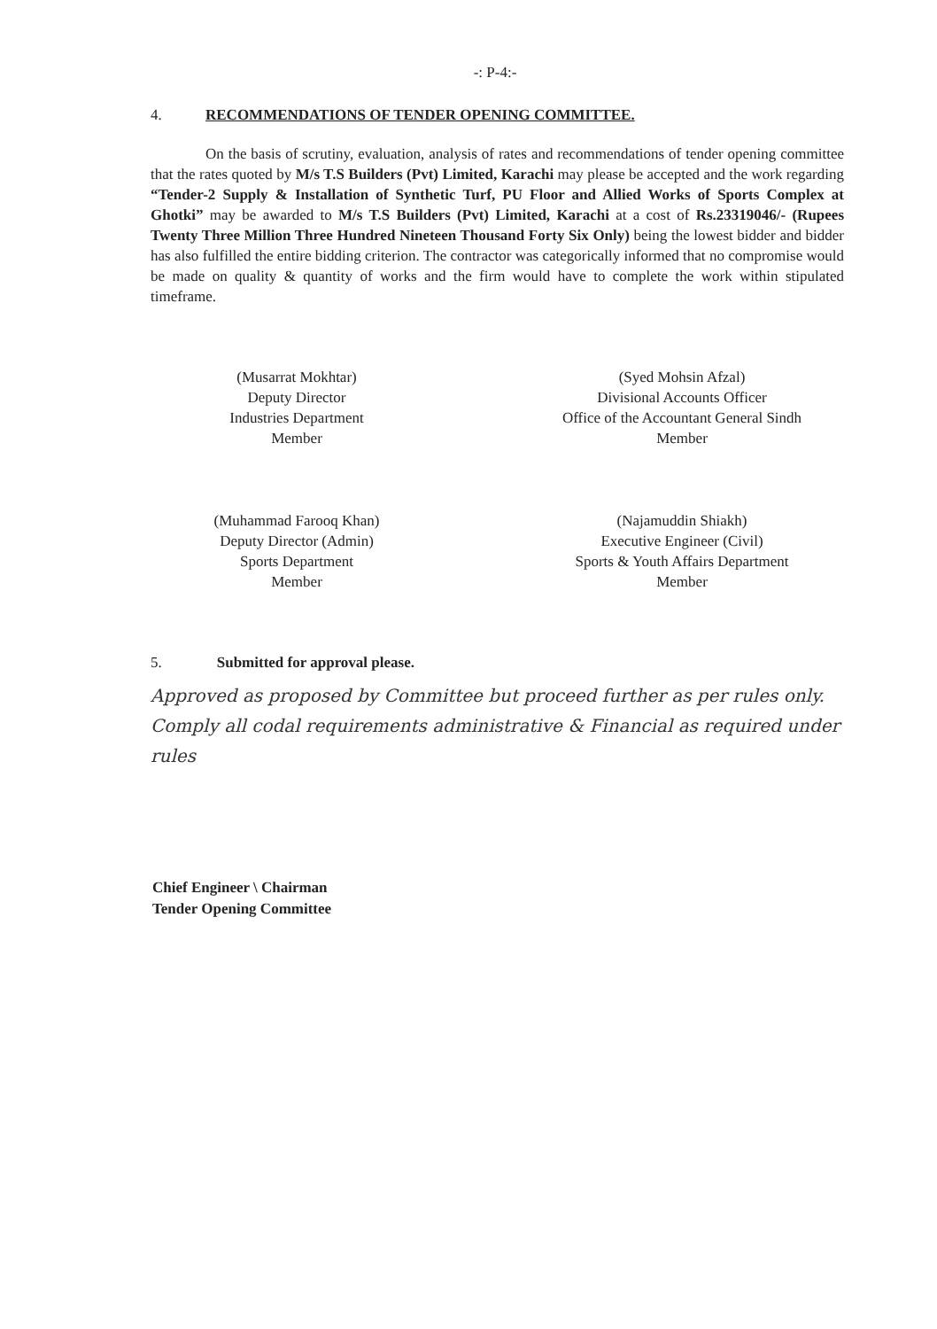-: P-4:-
4. RECOMMENDATIONS OF TENDER OPENING COMMITTEE.
On the basis of scrutiny, evaluation, analysis of rates and recommendations of tender opening committee that the rates quoted by M/s T.S Builders (Pvt) Limited, Karachi may please be accepted and the work regarding “Tender-2 Supply & Installation of Synthetic Turf, PU Floor and Allied Works of Sports Complex at Ghotki” may be awarded to M/s T.S Builders (Pvt) Limited, Karachi at a cost of Rs.23319046/- (Rupees Twenty Three Million Three Hundred Nineteen Thousand Forty Six Only) being the lowest bidder and bidder has also fulfilled the entire bidding criterion. The contractor was categorically informed that no compromise would be made on quality & quantity of works and the firm would have to complete the work within stipulated timeframe.
(Musarrat Mokhtar)
Deputy Director
Industries Department
Member
(Syed Mohsin Afzal)
Divisional Accounts Officer
Office of the Accountant General Sindh
Member
(Muhammad Farooq Khan)
Deputy Director (Admin)
Sports Department
Member
(Najamuddin Shiakh)
Executive Engineer (Civil)
Sports & Youth Affairs Department
Member
5. Submitted for approval please.
Approved as proposed by Committee but proceed further as per rules only. Comply all codal requirements administrative & Financial as required under rules
Chief Engineer \ Chairman
Tender Opening Committee